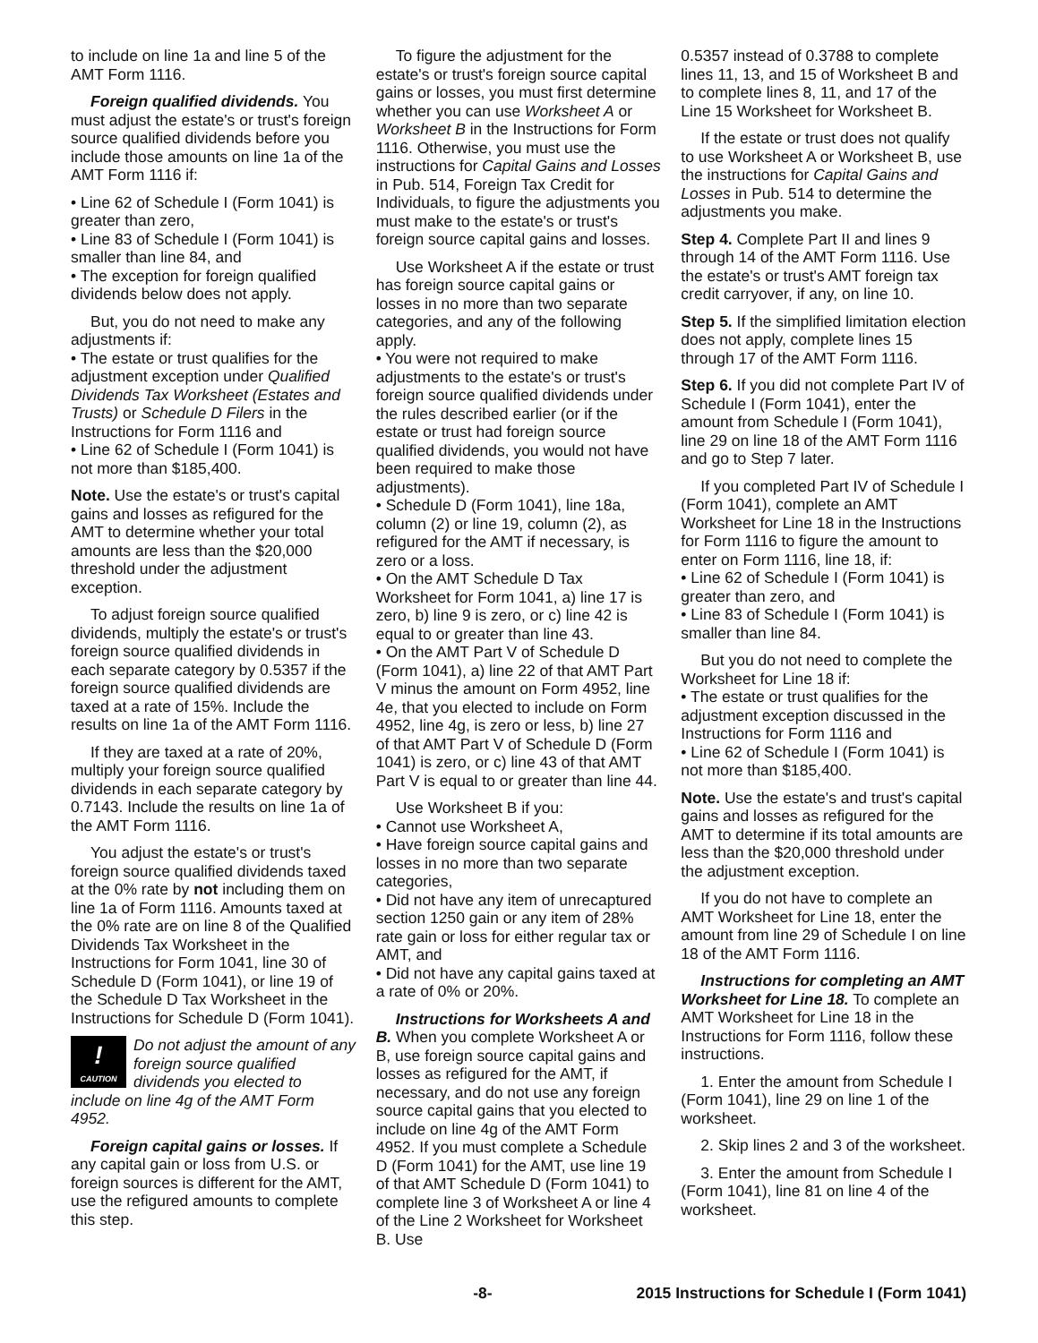to include on line 1a and line 5 of the AMT Form 1116.
Foreign qualified dividends. You must adjust the estate's or trust's foreign source qualified dividends before you include those amounts on line 1a of the AMT Form 1116 if:
• Line 62 of Schedule I (Form 1041) is greater than zero,
• Line 83 of Schedule I (Form 1041) is smaller than line 84, and
• The exception for foreign qualified dividends below does not apply.
But, you do not need to make any adjustments if:
• The estate or trust qualifies for the adjustment exception under Qualified Dividends Tax Worksheet (Estates and Trusts) or Schedule D Filers in the Instructions for Form 1116 and
• Line 62 of Schedule I (Form 1041) is not more than $185,400.
Note. Use the estate's or trust's capital gains and losses as refigured for the AMT to determine whether your total amounts are less than the $20,000 threshold under the adjustment exception.
To adjust foreign source qualified dividends, multiply the estate's or trust's foreign source qualified dividends in each separate category by 0.5357 if the foreign source qualified dividends are taxed at a rate of 15%. Include the results on line 1a of the AMT Form 1116.
If they are taxed at a rate of 20%, multiply your foreign source qualified dividends in each separate category by 0.7143. Include the results on line 1a of the AMT Form 1116.
You adjust the estate's or trust's foreign source qualified dividends taxed at the 0% rate by not including them on line 1a of Form 1116. Amounts taxed at the 0% rate are on line 8 of the Qualified Dividends Tax Worksheet in the Instructions for Form 1041, line 30 of Schedule D (Form 1041), or line 19 of the Schedule D Tax Worksheet in the Instructions for Schedule D (Form 1041).
!
CAUTION
Do not adjust the amount of any foreign source qualified dividends you elected to
include on line 4g of the AMT Form 4952.
Foreign capital gains or losses. If any capital gain or loss from U.S. or foreign sources is different for the AMT, use the refigured amounts to complete this step.
To figure the adjustment for the estate's or trust's foreign source capital gains or losses, you must first determine whether you can use Worksheet A or Worksheet B in the Instructions for Form 1116. Otherwise, you must use the instructions for Capital Gains and Losses in Pub. 514, Foreign Tax Credit for Individuals, to figure the adjustments you must make to the estate's or trust's foreign source capital gains and losses.
Use Worksheet A if the estate or trust has foreign source capital gains or losses in no more than two separate categories, and any of the following apply.
• You were not required to make adjustments to the estate's or trust's foreign source qualified dividends under the rules described earlier (or if the estate or trust had foreign source qualified dividends, you would not have been required to make those adjustments).
• Schedule D (Form 1041), line 18a, column (2) or line 19, column (2), as refigured for the AMT if necessary, is zero or a loss.
• On the AMT Schedule D Tax Worksheet for Form 1041, a) line 17 is zero, b) line 9 is zero, or c) line 42 is equal to or greater than line 43.
• On the AMT Part V of Schedule D (Form 1041), a) line 22 of that AMT Part V minus the amount on Form 4952, line 4e, that you elected to include on Form 4952, line 4g, is zero or less, b) line 27 of that AMT Part V of Schedule D (Form 1041) is zero, or c) line 43 of that AMT Part V is equal to or greater than line 44.
Use Worksheet B if you:
• Cannot use Worksheet A,
• Have foreign source capital gains and losses in no more than two separate categories,
• Did not have any item of unrecaptured section 1250 gain or any item of 28% rate gain or loss for either regular tax or AMT, and
• Did not have any capital gains taxed at a rate of 0% or 20%.
Instructions for Worksheets A and B. When you complete Worksheet A or B, use foreign source capital gains and losses as refigured for the AMT, if necessary, and do not use any foreign source capital gains that you elected to include on line 4g of the AMT Form 4952. If you must complete a Schedule D (Form 1041) for the AMT, use line 19 of that AMT Schedule D (Form 1041) to complete line 3 of Worksheet A or line 4 of the Line 2 Worksheet for Worksheet B. Use
0.5357 instead of 0.3788 to complete lines 11, 13, and 15 of Worksheet B and to complete lines 8, 11, and 17 of the Line 15 Worksheet for Worksheet B.
If the estate or trust does not qualify to use Worksheet A or Worksheet B, use the instructions for Capital Gains and Losses in Pub. 514 to determine the adjustments you make.
Step 4. Complete Part II and lines 9 through 14 of the AMT Form 1116. Use the estate's or trust's AMT foreign tax credit carryover, if any, on line 10.
Step 5. If the simplified limitation election does not apply, complete lines 15 through 17 of the AMT Form 1116.
Step 6. If you did not complete Part IV of Schedule I (Form 1041), enter the amount from Schedule I (Form 1041), line 29 on line 18 of the AMT Form 1116 and go to Step 7 later.
If you completed Part IV of Schedule I (Form 1041), complete an AMT Worksheet for Line 18 in the Instructions for Form 1116 to figure the amount to enter on Form 1116, line 18, if:
• Line 62 of Schedule I (Form 1041) is greater than zero, and
• Line 83 of Schedule I (Form 1041) is smaller than line 84.
But you do not need to complete the Worksheet for Line 18 if:
• The estate or trust qualifies for the adjustment exception discussed in the Instructions for Form 1116 and
• Line 62 of Schedule I (Form 1041) is not more than $185,400.
Note. Use the estate's and trust's capital gains and losses as refigured for the AMT to determine if its total amounts are less than the $20,000 threshold under the adjustment exception.
If you do not have to complete an AMT Worksheet for Line 18, enter the amount from line 29 of Schedule I on line 18 of the AMT Form 1116.
Instructions for completing an AMT Worksheet for Line 18. To complete an AMT Worksheet for Line 18 in the Instructions for Form 1116, follow these instructions.
1. Enter the amount from Schedule I (Form 1041), line 29 on line 1 of the worksheet.
2. Skip lines 2 and 3 of the worksheet.
3. Enter the amount from Schedule I (Form 1041), line 81 on line 4 of the worksheet.
-8- 2015 Instructions for Schedule I (Form 1041)